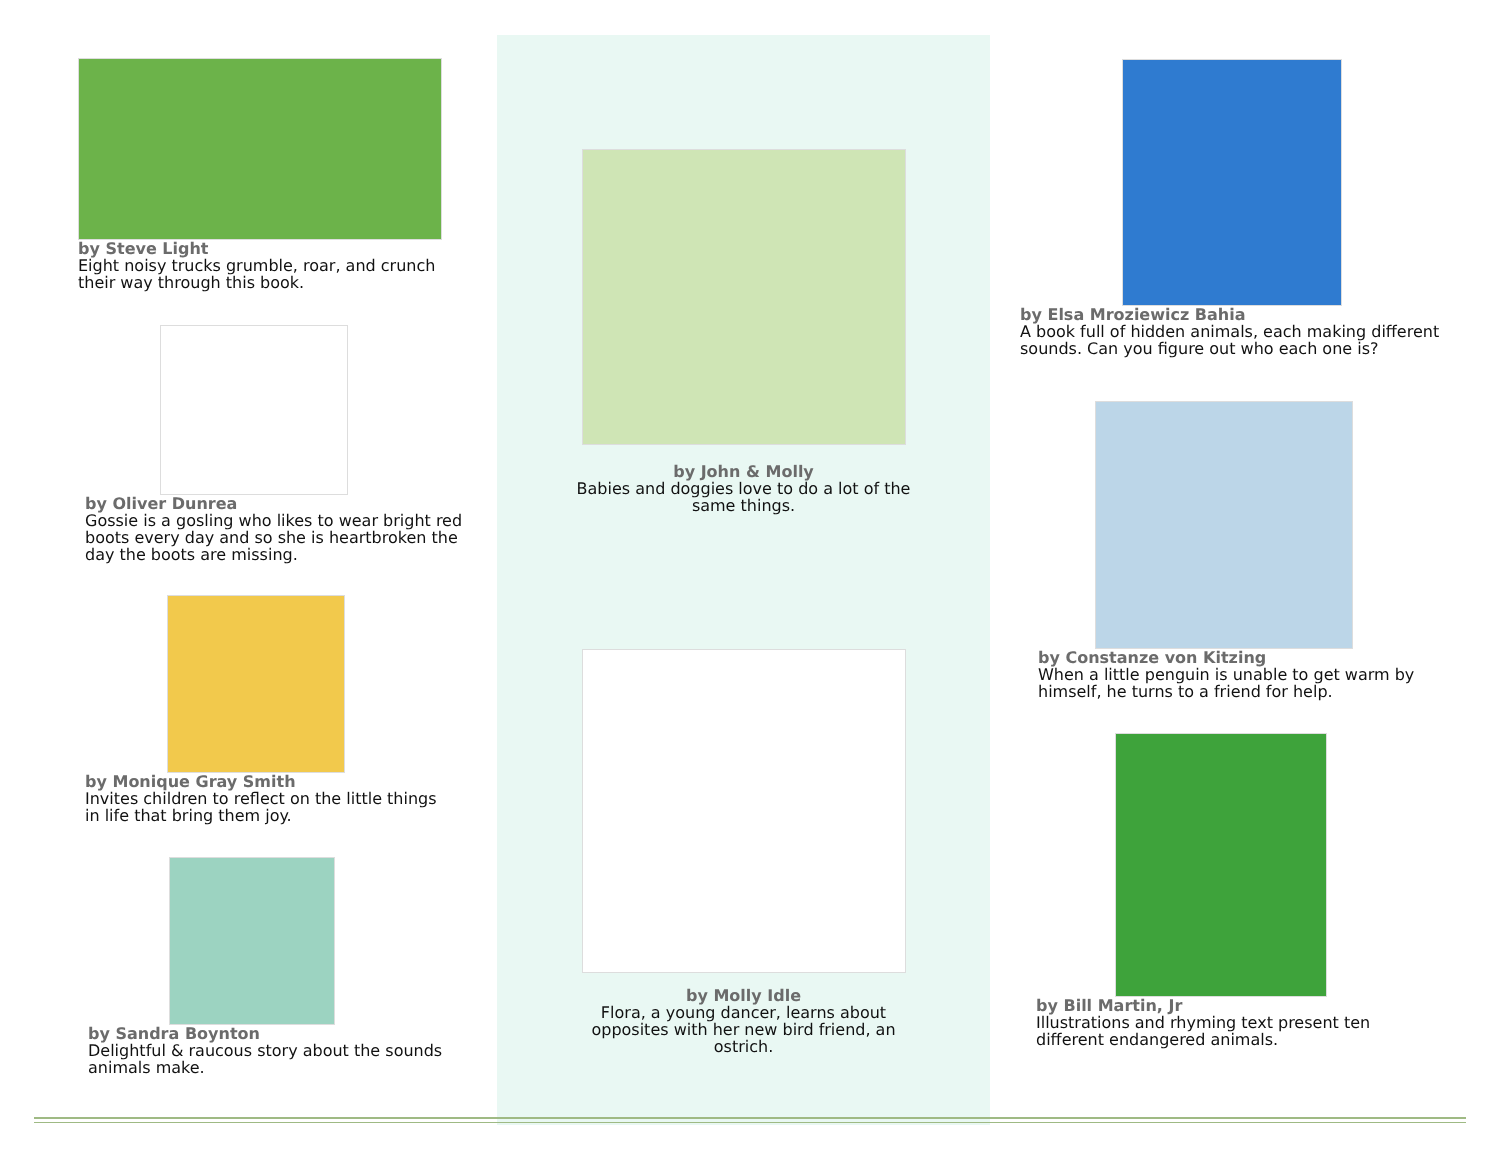by Steve Light
Eight noisy trucks grumble, roar, and crunch
their way through this book.
by Oliver Dunrea
Gossie is a gosling who likes to wear bright red
boots every day and so she is heartbroken the
day the boots are missing.
by Monique Gray Smith
Invites children to reflect on the little things
in life that bring them joy.
by Sandra Boynton
Delightful & raucous story about the sounds
animals make.
by John & Molly
Babies and doggies love to do a lot of the
same things.
by Molly Idle
Flora, a young dancer, learns about
opposites with her new bird friend, an
ostrich.
by Elsa Mroziewicz Bahia
A book full of hidden animals, each making different
sounds. Can you figure out who each one is?
by Constanze von Kitzing
When a little penguin is unable to get warm by
himself, he turns to a friend for help.
by Bill Martin, Jr
Illustrations and rhyming text present ten
different endangered animals.